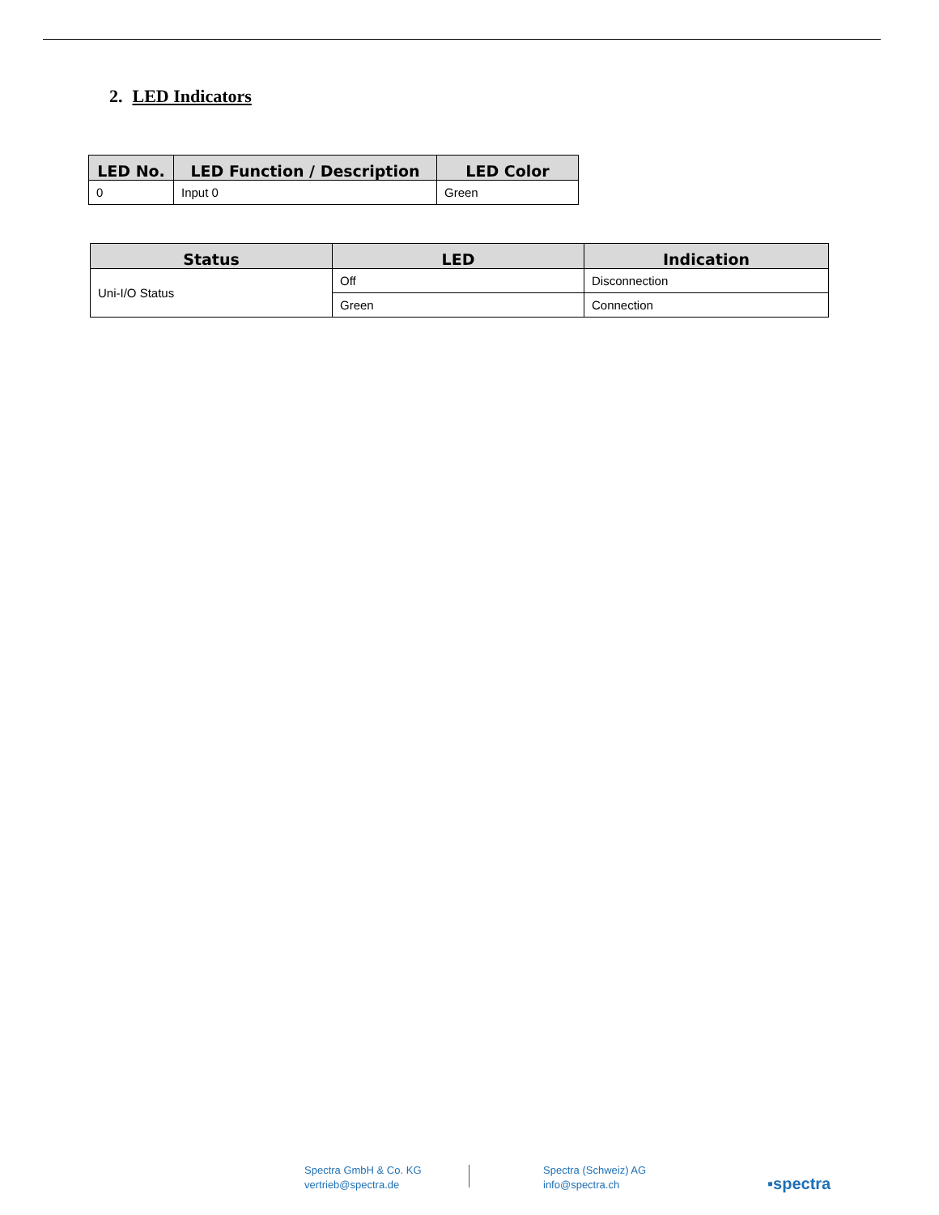2. LED Indicators
| LED No. | LED Function / Description | LED Color |
| --- | --- | --- |
| 0 | Input 0 | Green |
| Status | LED | Indication |
| --- | --- | --- |
| Uni-I/O Status | Off | Disconnection |
| | Green | Connection |
Spectra GmbH & Co. KG
vertrieb@spectra.de
Spectra (Schweiz) AG
info@spectra.ch
▪spectra